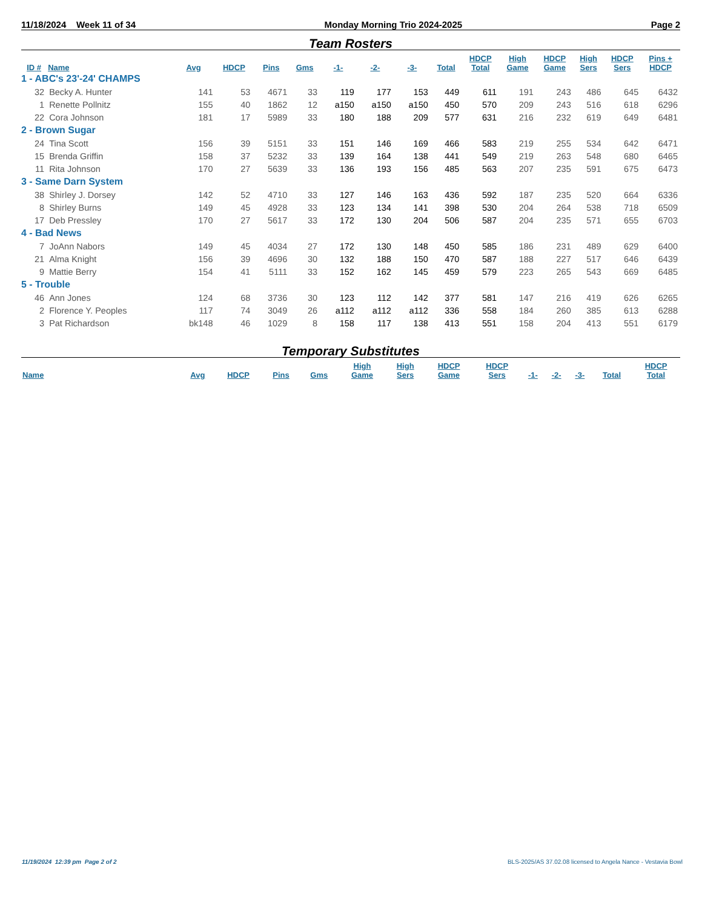11/18/2024 Week 11 of 34 Monday Morning Trio 2024-2025 Page 2
Team Rosters
| ID # | Name | Avg | HDCP | Pins | Gms | -1- | -2- | -3- | Total | HDCP Total | High Game | HDCP Game | High Sers | HDCP Sers | Pins + HDCP |
| --- | --- | --- | --- | --- | --- | --- | --- | --- | --- | --- | --- | --- | --- | --- | --- |
| 1 - ABC's 23'-24' CHAMPS | | | | | | | | | | | | | | | |
| 32 | Becky A. Hunter | 141 | 53 | 4671 | 33 | 119 | 177 | 153 | 449 | 611 | 191 | 243 | 486 | 645 | 6432 |
| 1 | Renette Pollnitz | 155 | 40 | 1862 | 12 | a150 | a150 | a150 | 450 | 570 | 209 | 243 | 516 | 618 | 6296 |
| 22 | Cora Johnson | 181 | 17 | 5989 | 33 | 180 | 188 | 209 | 577 | 631 | 216 | 232 | 619 | 649 | 6481 |
| 2 - Brown Sugar | | | | | | | | | | | | | | | |
| 24 | Tina Scott | 156 | 39 | 5151 | 33 | 151 | 146 | 169 | 466 | 583 | 219 | 255 | 534 | 642 | 6471 |
| 15 | Brenda Griffin | 158 | 37 | 5232 | 33 | 139 | 164 | 138 | 441 | 549 | 219 | 263 | 548 | 680 | 6465 |
| 11 | Rita Johnson | 170 | 27 | 5639 | 33 | 136 | 193 | 156 | 485 | 563 | 207 | 235 | 591 | 675 | 6473 |
| 3 - Same Darn System | | | | | | | | | | | | | | | |
| 38 | Shirley J. Dorsey | 142 | 52 | 4710 | 33 | 127 | 146 | 163 | 436 | 592 | 187 | 235 | 520 | 664 | 6336 |
| 8 | Shirley Burns | 149 | 45 | 4928 | 33 | 123 | 134 | 141 | 398 | 530 | 204 | 264 | 538 | 718 | 6509 |
| 17 | Deb Pressley | 170 | 27 | 5617 | 33 | 172 | 130 | 204 | 506 | 587 | 204 | 235 | 571 | 655 | 6703 |
| 4 - Bad News | | | | | | | | | | | | | | | |
| 7 | JoAnn Nabors | 149 | 45 | 4034 | 27 | 172 | 130 | 148 | 450 | 585 | 186 | 231 | 489 | 629 | 6400 |
| 21 | Alma Knight | 156 | 39 | 4696 | 30 | 132 | 188 | 150 | 470 | 587 | 188 | 227 | 517 | 646 | 6439 |
| 9 | Mattie Berry | 154 | 41 | 5111 | 33 | 152 | 162 | 145 | 459 | 579 | 223 | 265 | 543 | 669 | 6485 |
| 5 - Trouble | | | | | | | | | | | | | | | |
| 46 | Ann Jones | 124 | 68 | 3736 | 30 | 123 | 112 | 142 | 377 | 581 | 147 | 216 | 419 | 626 | 6265 |
| 2 | Florence Y. Peoples | 117 | 74 | 3049 | 26 | a112 | a112 | a112 | 336 | 558 | 184 | 260 | 385 | 613 | 6288 |
| 3 | Pat Richardson | bk148 | 46 | 1029 | 8 | 158 | 117 | 138 | 413 | 551 | 158 | 204 | 413 | 551 | 6179 |
Temporary Substitutes
| Name | Avg | HDCP | Pins | Gms | High Game | High Sers | HDCP Game | HDCP Sers | -1- | -2- | -3- | Total | HDCP Total |
| --- | --- | --- | --- | --- | --- | --- | --- | --- | --- | --- | --- | --- | --- |
11/19/2024 12:39 pm Page 2 of 2 BLS-2025/AS 37.02.08 licensed to Angela Nance - Vestavia Bowl